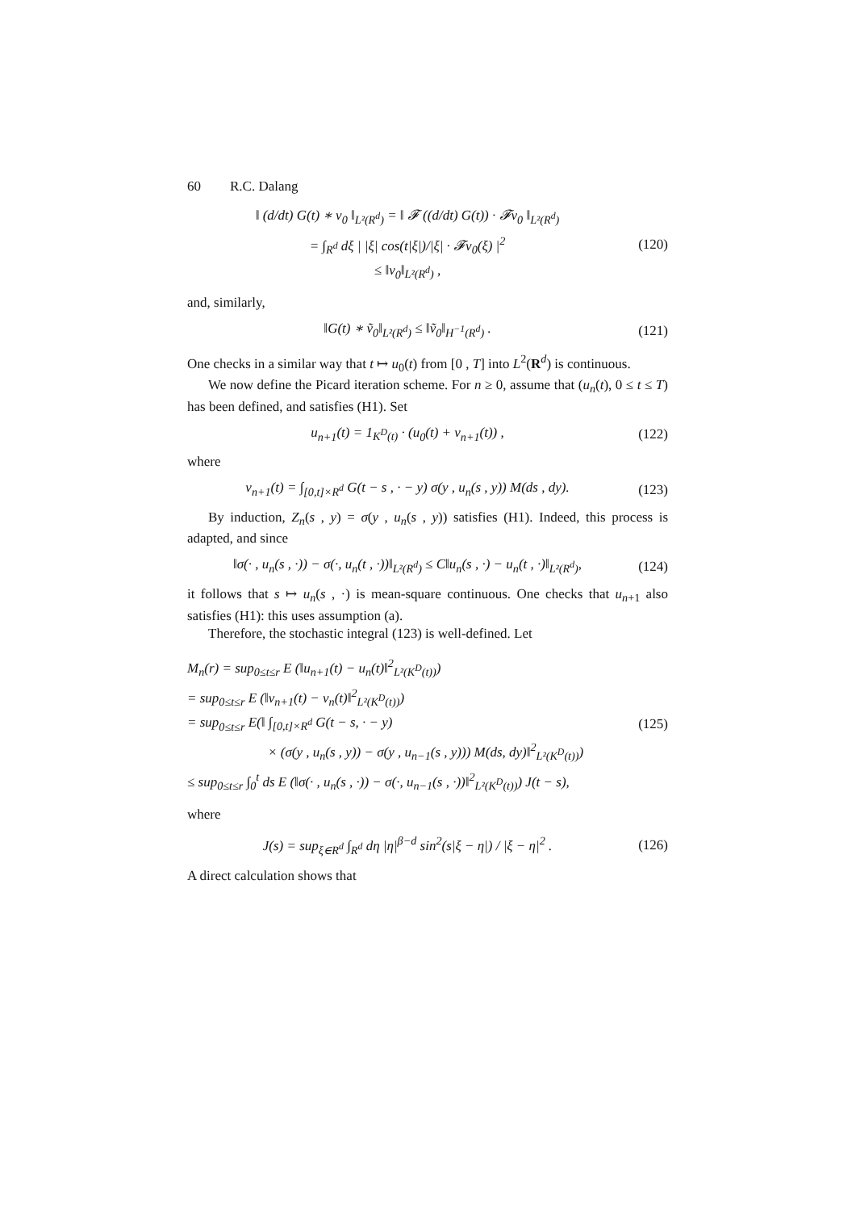60 R.C. Dalang
‖ (d/dt) G(t) ∗ v<sub>0</sub> ‖<sub>L²(R<sup>d</sup>)</sub> = ‖ 𝓕 ((d/dt) G(t)) · 𝓕v<sub>0</sub> ‖<sub>L²(R<sup>d</sup>)</sub>
= ∫<sub>R<sup>d</sup></sub> dξ | |ξ| cos(t|ξ|)/|ξ| · 𝓕v<sub>0</sub>(ξ) |<sup>2</sup>
≤ ‖v<sub>0</sub>‖<sub>L²(R<sup>d</sup>)</sub> ,
(120)
and, similarly,
‖G(t) ∗ ṽ<sub>0</sub>‖<sub>L²(R<sup>d</sup>)</sub> ≤ ‖ṽ<sub>0</sub>‖<sub>H<sup>−1</sup>(R<sup>d</sup>)</sub> .
(121)
One checks in a similar way that t ↦ u<sub>0</sub>(t) from [0 , T] into L<sup>2</sup>(R<sup>d</sup>) is continuous.
We now define the Picard iteration scheme. For n ≥ 0, assume that (u<sub>n</sub>(t), 0 ≤ t ≤ T) has been defined, and satisfies (H1). Set
u<sub>n+1</sub>(t) = 1<sub>K<sup>D</sup>(t)</sub> · (u<sub>0</sub>(t) + v<sub>n+1</sub>(t)) ,
(122)
where
v<sub>n+1</sub>(t) = ∫<sub>[0,t]×R<sup>d</sup></sub> G(t − s , · − y) σ(y , u<sub>n</sub>(s , y)) M(ds , dy).
(123)
By induction, Z<sub>n</sub>(s , y) = σ(y , u<sub>n</sub>(s , y)) satisfies (H1). Indeed, this process is adapted, and since
‖σ(· , u<sub>n</sub>(s , ·)) − σ(·, u<sub>n</sub>(t , ·))‖<sub>L²(R<sup>d</sup>)</sub> ≤ C‖u<sub>n</sub>(s , ·) − u<sub>n</sub>(t , ·)‖<sub>L²(R<sup>d</sup>)</sub>,
(124)
it follows that s ↦ u<sub>n</sub>(s , ·) is mean-square continuous. One checks that u<sub>n+1</sub> also satisfies (H1): this uses assumption (a).
Therefore, the stochastic integral (123) is well-defined. Let
M<sub>n</sub>(r) = sup<sub>0≤t≤r</sub> E (‖u<sub>n+1</sub>(t) − u<sub>n</sub>(t)‖<sup>2</sup><sub>L²(K<sup>D</sup>(t))</sub>)
= sup<sub>0≤t≤r</sub> E (‖v<sub>n+1</sub>(t) − v<sub>n</sub>(t)‖<sup>2</sup><sub>L²(K<sup>D</sup>(t))</sub>)
= sup<sub>0≤t≤r</sub> E(‖ ∫<sub>[0,t]×R<sup>d</sup></sub> G(t − s, · − y)
× (σ(y , u<sub>n</sub>(s , y)) − σ(y , u<sub>n−1</sub>(s , y))) M(ds, dy)‖<sup>2</sup><sub>L²(K<sup>D</sup>(t))</sub>)
≤ sup<sub>0≤t≤r</sub> ∫<sub>0</sub><sup>t</sup> ds E (‖σ(· , u<sub>n</sub>(s , ·)) − σ(·, u<sub>n−1</sub>(s , ·))‖<sup>2</sup><sub>L²(K<sup>D</sup>(t))</sub>) J(t − s),
(125)
where
J(s) = sup<sub>ξ∈R<sup>d</sup></sub> ∫<sub>R<sup>d</sup></sub> dη |η|<sup>β−d</sup> sin<sup>2</sup>(s|ξ − η|) / |ξ − η|<sup>2</sup> .
(126)
A direct calculation shows that